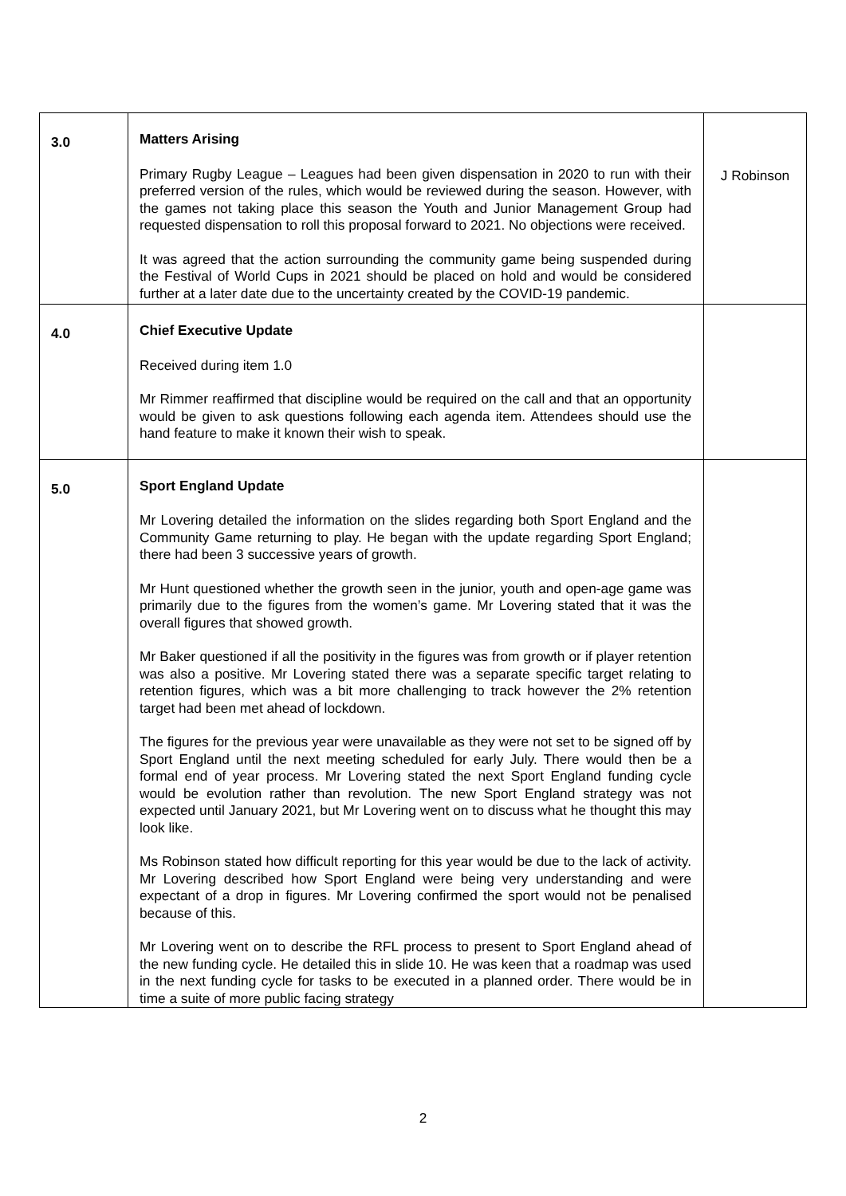| 3.0 | Matters Arising Primary Rugby League – Leagues had been given dispensation in 2020 to run with their preferred version of the rules, which would be reviewed during the season. However, with the games not taking place this season the Youth and Junior Management Group had requested dispensation to roll this proposal forward to 2021. No objections were received. It was agreed that the action surrounding the community game being suspended during the Festival of World Cups in 2021 should be placed on hold and would be considered further at a later date due to the uncertainty created by the COVID-19 pandemic. | J Robinson |
| 4.0 | Chief Executive Update Received during item 1.0 Mr Rimmer reaffirmed that discipline would be required on the call and that an opportunity would be given to ask questions following each agenda item. Attendees should use the hand feature to make it known their wish to speak. | |
| 5.0 | Sport England Update Mr Lovering detailed the information on the slides regarding both Sport England and the Community Game returning to play. He began with the update regarding Sport England; there had been 3 successive years of growth. Mr Hunt questioned whether the growth seen in the junior, youth and open-age game was primarily due to the figures from the women’s game. Mr Lovering stated that it was the overall figures that showed growth. Mr Baker questioned if all the positivity in the figures was from growth or if player retention was also a positive. Mr Lovering stated there was a separate specific target relating to retention figures, which was a bit more challenging to track however the 2% retention target had been met ahead of lockdown. The figures for the previous year were unavailable as they were not set to be signed off by Sport England until the next meeting scheduled for early July. There would then be a formal end of year process. Mr Lovering stated the next Sport England funding cycle would be evolution rather than revolution. The new Sport England strategy was not expected until January 2021, but Mr Lovering went on to discuss what he thought this may look like. Ms Robinson stated how difficult reporting for this year would be due to the lack of activity. Mr Lovering described how Sport England were being very understanding and were expectant of a drop in figures. Mr Lovering confirmed the sport would not be penalised because of this. Mr Lovering went on to describe the RFL process to present to Sport England ahead of the new funding cycle. He detailed this in slide 10. He was keen that a roadmap was used in the next funding cycle for tasks to be executed in a planned order. There would be in time a suite of more public facing strategy | |
2